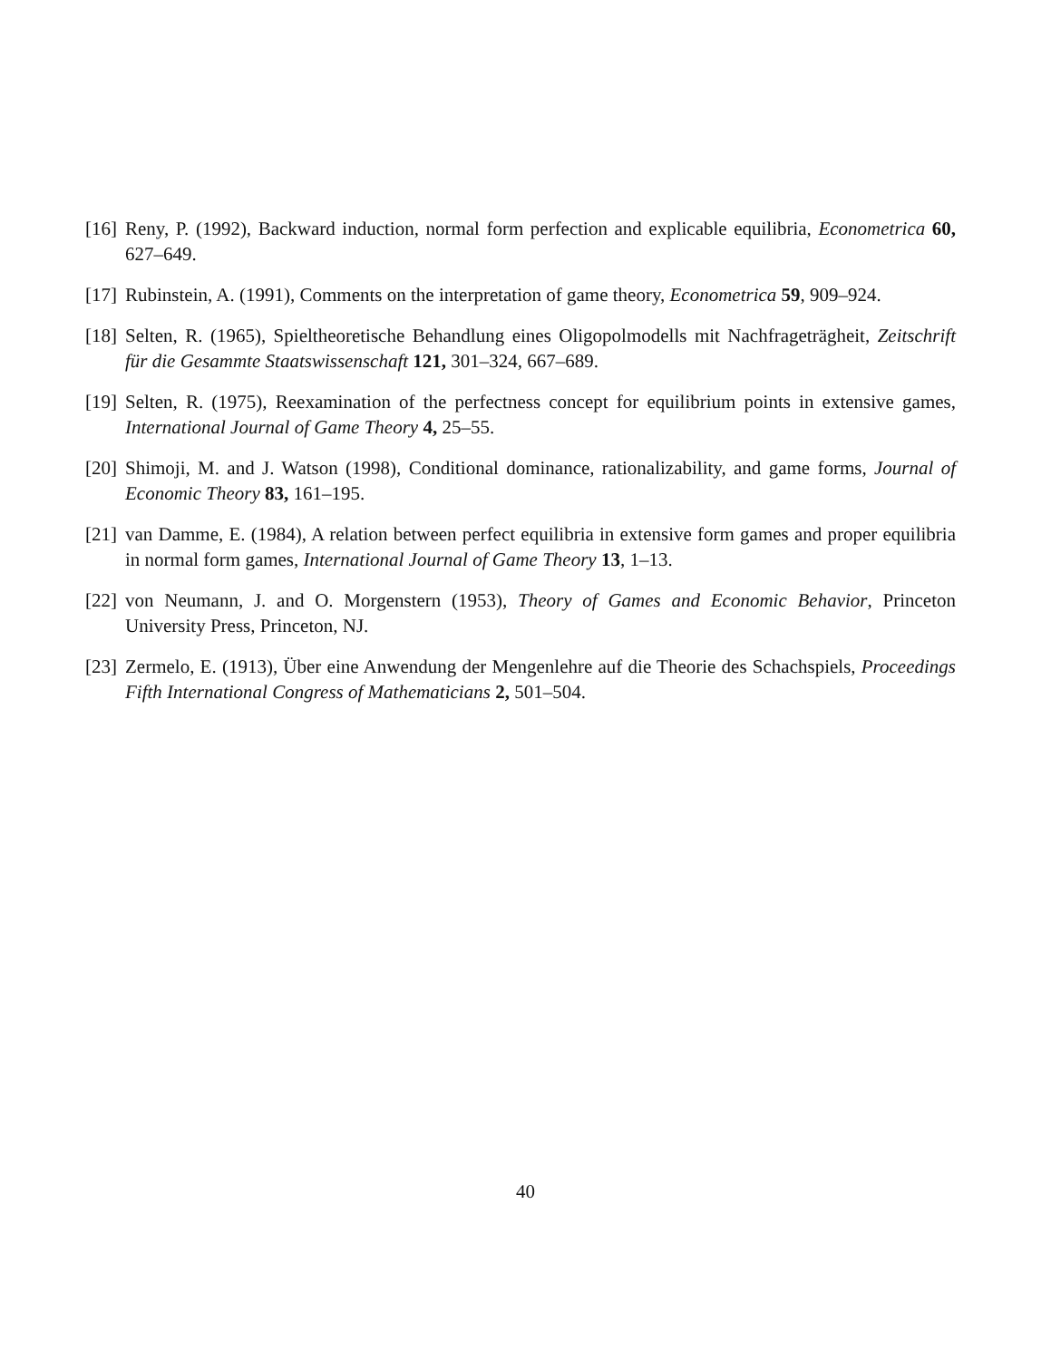[16] Reny, P. (1992), Backward induction, normal form perfection and explicable equilibria, Econometrica 60, 627–649.
[17] Rubinstein, A. (1991), Comments on the interpretation of game theory, Econometrica 59, 909–924.
[18] Selten, R. (1965), Spieltheoretische Behandlung eines Oligopolmodells mit Nachfrageträgheit, Zeitschrift für die Gesammte Staatswissenschaft 121, 301–324, 667–689.
[19] Selten, R. (1975), Reexamination of the perfectness concept for equilibrium points in extensive games, International Journal of Game Theory 4, 25–55.
[20] Shimoji, M. and J. Watson (1998), Conditional dominance, rationalizability, and game forms, Journal of Economic Theory 83, 161–195.
[21] van Damme, E. (1984), A relation between perfect equilibria in extensive form games and proper equilibria in normal form games, International Journal of Game Theory 13, 1–13.
[22] von Neumann, J. and O. Morgenstern (1953), Theory of Games and Economic Behavior, Princeton University Press, Princeton, NJ.
[23] Zermelo, E. (1913), Über eine Anwendung der Mengenlehre auf die Theorie des Schachspiels, Proceedings Fifth International Congress of Mathematicians 2, 501–504.
40